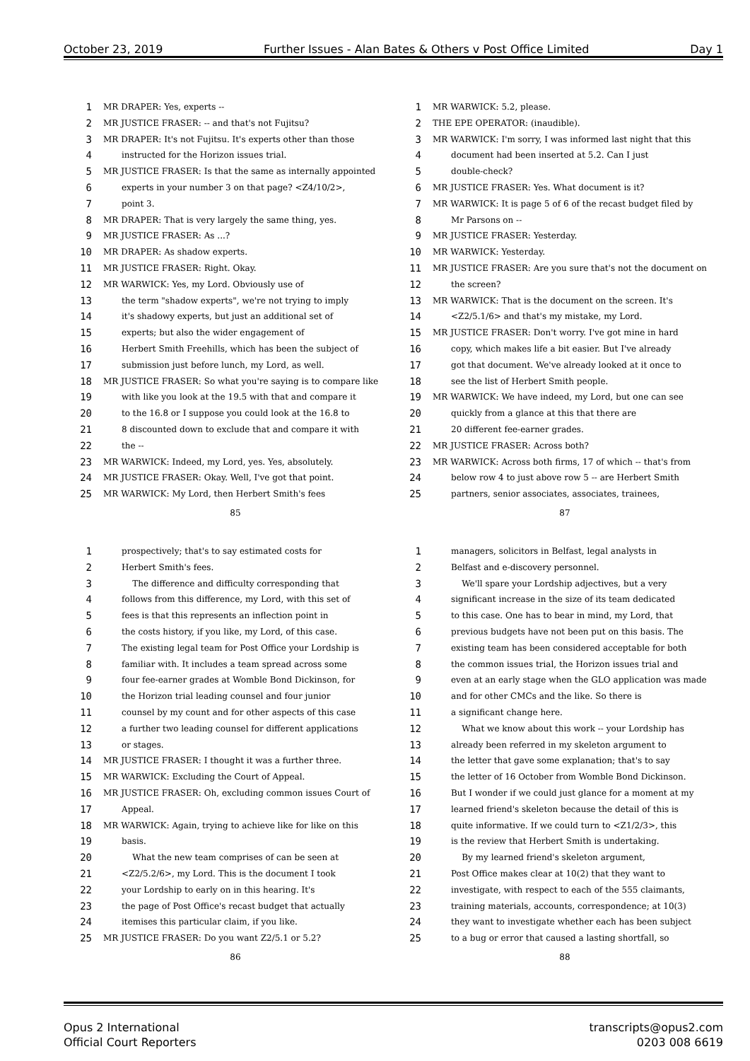October 23, 2019 Further Issues - Alan Bates & Others v Post Office Limited Day 1
1 MR DRAPER: Yes, experts --
2 MR JUSTICE FRASER: -- and that's not Fujitsu?
3 MR DRAPER: It's not Fujitsu. It's experts other than those
4 instructed for the Horizon issues trial.
5 MR JUSTICE FRASER: Is that the same as internally appointed
6 experts in your number 3 on that page? <Z4/10/2>,
7 point 3.
8 MR DRAPER: That is very largely the same thing, yes.
9 MR JUSTICE FRASER: As ...?
10 MR DRAPER: As shadow experts.
11 MR JUSTICE FRASER: Right. Okay.
12 MR WARWICK: Yes, my Lord. Obviously use of
13 the term "shadow experts", we're not trying to imply
14 it's shadowy experts, but just an additional set of
15 experts; but also the wider engagement of
16 Herbert Smith Freehills, which has been the subject of
17 submission just before lunch, my Lord, as well.
18 MR JUSTICE FRASER: So what you're saying is to compare like
19 with like you look at the 19.5 with that and compare it
20 to the 16.8 or I suppose you could look at the 16.8 to
21 8 discounted down to exclude that and compare it with
22 the --
23 MR WARWICK: Indeed, my Lord, yes. Yes, absolutely.
24 MR JUSTICE FRASER: Okay. Well, I've got that point.
25 MR WARWICK: My Lord, then Herbert Smith's fees
85
1 MR WARWICK: 5.2, please.
2 THE EPE OPERATOR: (inaudible).
3 MR WARWICK: I'm sorry, I was informed last night that this
4 document had been inserted at 5.2. Can I just
5 double-check?
6 MR JUSTICE FRASER: Yes. What document is it?
7 MR WARWICK: It is page 5 of 6 of the recast budget filed by
8 Mr Parsons on --
9 MR JUSTICE FRASER: Yesterday.
10 MR WARWICK: Yesterday.
11 MR JUSTICE FRASER: Are you sure that's not the document on
12 the screen?
13 MR WARWICK: That is the document on the screen. It's
14 <Z2/5.1/6> and that's my mistake, my Lord.
15 MR JUSTICE FRASER: Don't worry. I've got mine in hard
16 copy, which makes life a bit easier. But I've already
17 got that document. We've already looked at it once to
18 see the list of Herbert Smith people.
19 MR WARWICK: We have indeed, my Lord, but one can see
20 quickly from a glance at this that there are
21 20 different fee-earner grades.
22 MR JUSTICE FRASER: Across both?
23 MR WARWICK: Across both firms, 17 of which -- that's from
24 below row 4 to just above row 5 -- are Herbert Smith
25 partners, senior associates, associates, trainees,
87
1 prospectively; that's to say estimated costs for
2 Herbert Smith's fees.
3 The difference and difficulty corresponding that
4 follows from this difference, my Lord, with this set of
5 fees is that this represents an inflection point in
6 the costs history, if you like, my Lord, of this case.
7 The existing legal team for Post Office your Lordship is
8 familiar with. It includes a team spread across some
9 four fee-earner grades at Womble Bond Dickinson, for
10 the Horizon trial leading counsel and four junior
11 counsel by my count and for other aspects of this case
12 a further two leading counsel for different applications
13 or stages.
14 MR JUSTICE FRASER: I thought it was a further three.
15 MR WARWICK: Excluding the Court of Appeal.
16 MR JUSTICE FRASER: Oh, excluding common issues Court of
17 Appeal.
18 MR WARWICK: Again, trying to achieve like for like on this
19 basis.
20 What the new team comprises of can be seen at
21 <Z2/5.2/6>, my Lord. This is the document I took
22 your Lordship to early on in this hearing. It's
23 the page of Post Office's recast budget that actually
24 itemises this particular claim, if you like.
25 MR JUSTICE FRASER: Do you want Z2/5.1 or 5.2?
86
1 managers, solicitors in Belfast, legal analysts in
2 Belfast and e-discovery personnel.
3 We'll spare your Lordship adjectives, but a very
4 significant increase in the size of its team dedicated
5 to this case. One has to bear in mind, my Lord, that
6 previous budgets have not been put on this basis. The
7 existing team has been considered acceptable for both
8 the common issues trial, the Horizon issues trial and
9 even at an early stage when the GLO application was made
10 and for other CMCs and the like. So there is
11 a significant change here.
12 What we know about this work -- your Lordship has
13 already been referred in my skeleton argument to
14 the letter that gave some explanation; that's to say
15 the letter of 16 October from Womble Bond Dickinson.
16 But I wonder if we could just glance for a moment at my
17 learned friend's skeleton because the detail of this is
18 quite informative. If we could turn to <Z1/2/3>, this
19 is the review that Herbert Smith is undertaking.
20 By my learned friend's skeleton argument,
21 Post Office makes clear at 10(2) that they want to
22 investigate, with respect to each of the 555 claimants,
23 training materials, accounts, correspondence; at 10(3)
24 they want to investigate whether each has been subject
25 to a bug or error that caused a lasting shortfall, so
88
Opus 2 International
Official Court Reporters transcripts@opus2.com
0203 008 6619